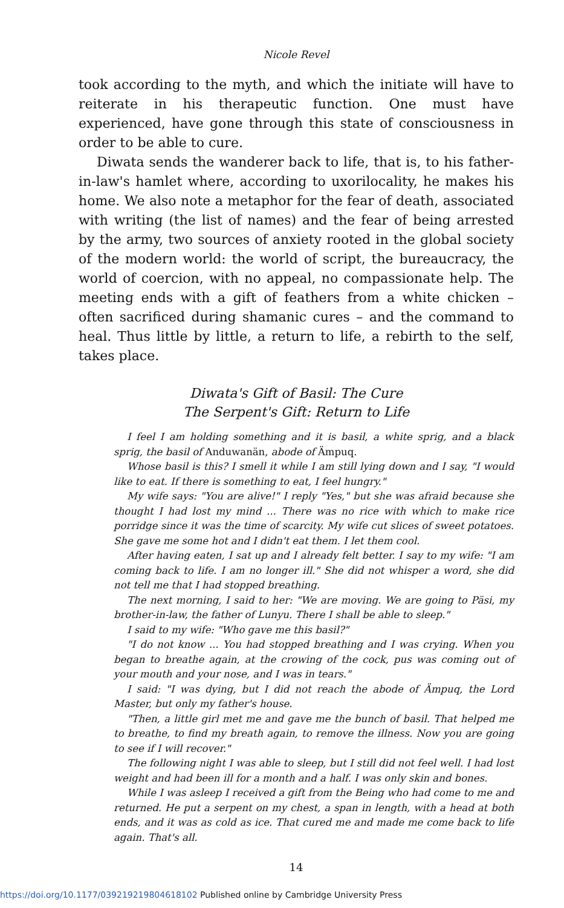Nicole Revel
took according to the myth, and which the initiate will have to reiterate in his therapeutic function. One must have experienced, have gone through this state of consciousness in order to be able to cure.
Diwata sends the wanderer back to life, that is, to his father-in-law's hamlet where, according to uxorilocality, he makes his home. We also note a metaphor for the fear of death, associated with writing (the list of names) and the fear of being arrested by the army, two sources of anxiety rooted in the global society of the modern world: the world of script, the bureaucracy, the world of coercion, with no appeal, no compassionate help. The meeting ends with a gift of feathers from a white chicken – often sacrificed during shamanic cures – and the command to heal. Thus little by little, a return to life, a rebirth to the self, takes place.
Diwata's Gift of Basil: The Cure
The Serpent's Gift: Return to Life
I feel I am holding something and it is basil, a white sprig, and a black sprig, the basil of Anduwanän, abode of Ämpuq.
Whose basil is this? I smell it while I am still lying down and I say, "I would like to eat. If there is something to eat, I feel hungry."
My wife says: "You are alive!" I reply "Yes," but she was afraid because she thought I had lost my mind ... There was no rice with which to make rice porridge since it was the time of scarcity. My wife cut slices of sweet potatoes. She gave me some hot and I didn't eat them. I let them cool.
After having eaten, I sat up and I already felt better. I say to my wife: "I am coming back to life. I am no longer ill." She did not whisper a word, she did not tell me that I had stopped breathing.
The next morning, I said to her: "We are moving. We are going to Päsi, my brother-in-law, the father of Lunyu. There I shall be able to sleep."
I said to my wife: "Who gave me this basil?"
"I do not know ... You had stopped breathing and I was crying. When you began to breathe again, at the crowing of the cock, pus was coming out of your mouth and your nose, and I was in tears."
I said: "I was dying, but I did not reach the abode of Ämpuq, the Lord Master, but only my father's house.
"Then, a little girl met me and gave me the bunch of basil. That helped me to breathe, to find my breath again, to remove the illness. Now you are going to see if I will recover."
The following night I was able to sleep, but I still did not feel well. I had lost weight and had been ill for a month and a half. I was only skin and bones.
While I was asleep I received a gift from the Being who had come to me and returned. He put a serpent on my chest, a span in length, with a head at both ends, and it was as cold as ice. That cured me and made me come back to life again. That's all.
14
https://doi.org/10.1177/039219219804618102 Published online by Cambridge University Press